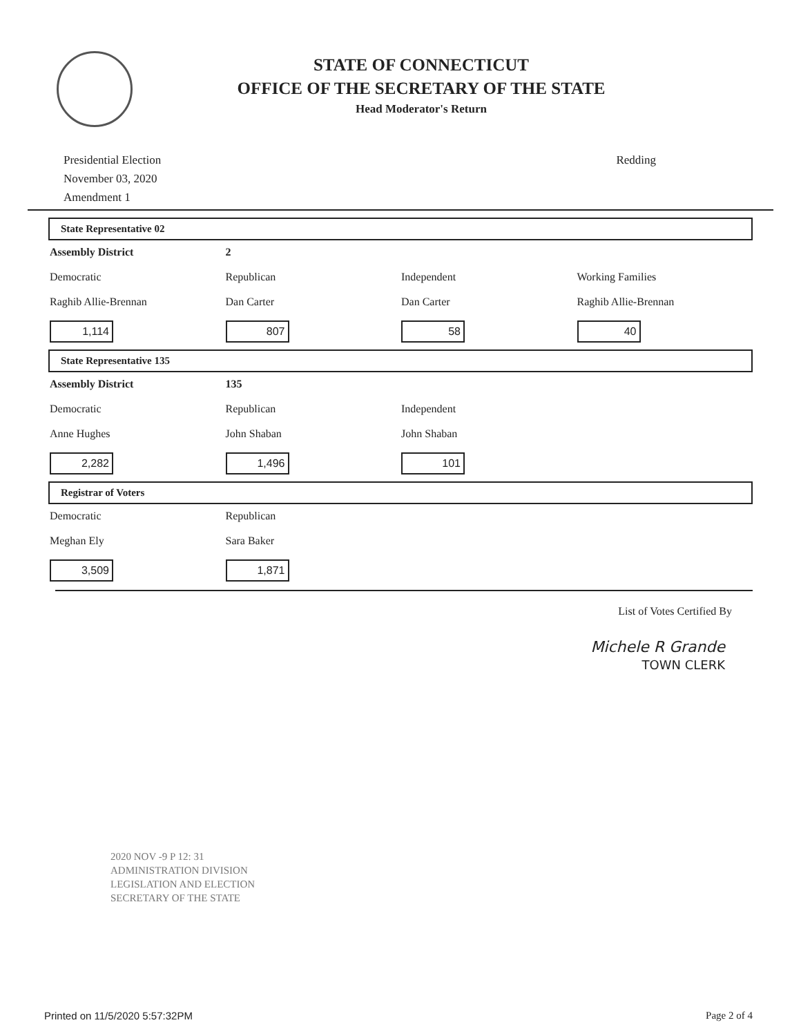STATE OF CONNECTICUT
OFFICE OF THE SECRETARY OF THE STATE
Head Moderator's Return
Presidential Election
November 03, 2020
Amendment 1
Redding
State Representative 02
Assembly District
2
Democratic
Raghib Allie-Brennan
Republican
Dan Carter
Independent
Dan Carter
Working Families
Raghib Allie-Brennan
1,114
807
58
40
State Representative 135
Assembly District
135
Democratic
Anne Hughes
Republican
John Shaban
Independent
John Shaban
2,282
1,496
101
Registrar of Voters
Democratic
Meghan Ely
Republican
Sara Baker
3,509
1,871
List of Votes Certified By
Michele R Grande
TOWN CLERK
2020 NOV -9 P 12: 31
ADMINISTRATION DIVISION
LEGISLATION AND ELECTION
SECRETARY OF THE STATE
Printed on 11/5/2020 5:57:32PM Page 2 of 4